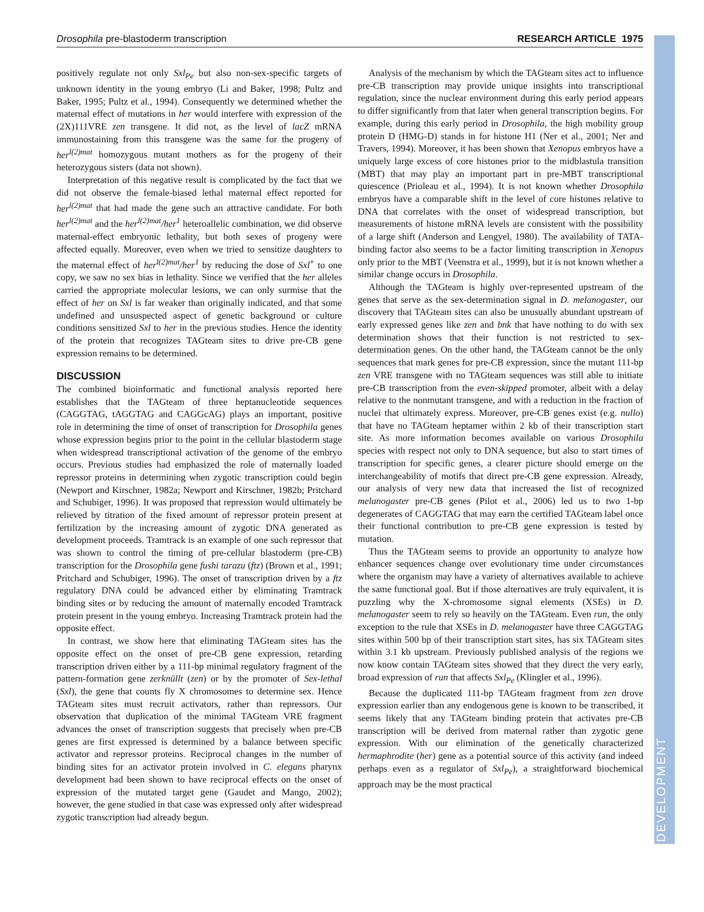Drosophila pre-blastoderm transcription RESEARCH ARTICLE 1975
DEVELOPMENT
positively regulate not only Sxl<sub>Pe</sub> but also non-sex-specific targets of unknown identity in the young embryo (Li and Baker, 1998; Pultz and Baker, 1995; Pultz et al., 1994). Consequently we determined whether the maternal effect of mutations in her would interfere with expression of the (2X)111VRE zen transgene. It did not, as the level of lacZ mRNA immunostaining from this transgene was the same for the progeny of her<sup>l(2)mat</sup> homozygous mutant mothers as for the progeny of their heterozygous sisters (data not shown).
Interpretation of this negative result is complicated by the fact that we did not observe the female-biased lethal maternal effect reported for her<sup>l(2)mat</sup> that had made the gene such an attractive candidate. For both her<sup>l(2)mat</sup> and the her<sup>l(2)mat</sup>/her<sup>1</sup> heteroallelic combination, we did observe maternal-effect embryonic lethality, but both sexes of progeny were affected equally. Moreover, even when we tried to sensitize daughters to the maternal effect of her<sup>l(2)mat</sup>/her<sup>1</sup> by reducing the dose of Sxl<sup>+</sup> to one copy, we saw no sex bias in lethality. Since we verified that the her alleles carried the appropriate molecular lesions, we can only surmise that the effect of her on Sxl is far weaker than originally indicated, and that some undefined and unsuspected aspect of genetic background or culture conditions sensitized Sxl to her in the previous studies. Hence the identity of the protein that recognizes TAGteam sites to drive pre-CB gene expression remains to be determined.
DISCUSSION
The combined bioinformatic and functional analysis reported here establishes that the TAGteam of three heptanucleotide sequences (CAGGTAG, tAGGTAG and CAGGcAG) plays an important, positive role in determining the time of onset of transcription for Drosophila genes whose expression begins prior to the point in the cellular blastoderm stage when widespread transcriptional activation of the genome of the embryo occurs. Previous studies had emphasized the role of maternally loaded repressor proteins in determining when zygotic transcription could begin (Newport and Kirschner, 1982a; Newport and Kirschner, 1982b; Pritchard and Schubiger, 1996). It was proposed that repression would ultimately be relieved by titration of the fixed amount of repressor protein present at fertilization by the increasing amount of zygotic DNA generated as development proceeds. Tramtrack is an example of one such repressor that was shown to control the timing of pre-cellular blastoderm (pre-CB) transcription for the Drosophila gene fushi tarazu (ftz) (Brown et al., 1991; Pritchard and Schubiger, 1996). The onset of transcription driven by a ftz regulatory DNA could be advanced either by eliminating Tramtrack binding sites or by reducing the amount of maternally encoded Tramtrack protein present in the young embryo. Increasing Tramtrack protein had the opposite effect.
In contrast, we show here that eliminating TAGteam sites has the opposite effect on the onset of pre-CB gene expression, retarding transcription driven either by a 111-bp minimal regulatory fragment of the pattern-formation gene zerknüllt (zen) or by the promoter of Sex-lethal (Sxl), the gene that counts fly X chromosomes to determine sex. Hence TAGteam sites must recruit activators, rather than repressors. Our observation that duplication of the minimal TAGteam VRE fragment advances the onset of transcription suggests that precisely when pre-CB genes are first expressed is determined by a balance between specific activator and repressor proteins. Reciprocal changes in the number of binding sites for an activator protein involved in C. elegans pharynx development had been shown to have reciprocal effects on the onset of expression of the mutated target gene (Gaudet and Mango, 2002); however, the gene studied in that case was expressed only after widespread zygotic transcription had already begun.
Analysis of the mechanism by which the TAGteam sites act to influence pre-CB transcription may provide unique insights into transcriptional regulation, since the nuclear environment during this early period appears to differ significantly from that later when general transcription begins. For example, during this early period in Drosophila, the high mobility group protein D (HMG-D) stands in for histone H1 (Ner et al., 2001; Ner and Travers, 1994). Moreover, it has been shown that Xenopus embryos have a uniquely large excess of core histones prior to the midblastula transition (MBT) that may play an important part in pre-MBT transcriptional quiescence (Prioleau et al., 1994). It is not known whether Drosophila embryos have a comparable shift in the level of core histones relative to DNA that correlates with the onset of widespread transcription, but measurements of histone mRNA levels are consistent with the possibility of a large shift (Anderson and Lengyel, 1980). The availability of TATA-binding factor also seems to be a factor limiting transcription in Xenopus only prior to the MBT (Veenstra et al., 1999), but it is not known whether a similar change occurs in Drosophila.
Although the TAGteam is highly over-represented upstream of the genes that serve as the sex-determination signal in D. melanogaster, our discovery that TAGteam sites can also be unusually abundant upstream of early expressed genes like zen and bnk that have nothing to do with sex determination shows that their function is not restricted to sex-determination genes. On the other hand, the TAGteam cannot be the only sequences that mark genes for pre-CB expression, since the mutant 111-bp zen VRE transgene with no TAGteam sequences was still able to initiate pre-CB transcription from the even-skipped promoter, albeit with a delay relative to the nonmutant transgene, and with a reduction in the fraction of nuclei that ultimately express. Moreover, pre-CB genes exist (e.g. nullo) that have no TAGteam heptamer within 2 kb of their transcription start site. As more information becomes available on various Drosophila species with respect not only to DNA sequence, but also to start times of transcription for specific genes, a clearer picture should emerge on the interchangeability of motifs that direct pre-CB gene expression. Already, our analysis of very new data that increased the list of recognized melanogaster pre-CB genes (Pilot et al., 2006) led us to two 1-bp degenerates of CAGGTAG that may earn the certified TAGteam label once their functional contribution to pre-CB gene expression is tested by mutation.
Thus the TAGteam seems to provide an opportunity to analyze how enhancer sequences change over evolutionary time under circumstances where the organism may have a variety of alternatives available to achieve the same functional goal. But if those alternatives are truly equivalent, it is puzzling why the X-chromosome signal elements (XSEs) in D. melanogaster seem to rely so heavily on the TAGteam. Even run, the only exception to the rule that XSEs in D. melanogaster have three CAGGTAG sites within 500 bp of their transcription start sites, has six TAGteam sites within 3.1 kb upstream. Previously published analysis of the regions we now know contain TAGteam sites showed that they direct the very early, broad expression of run that affects Sxl<sub>Pe</sub> (Klingler et al., 1996).
Because the duplicated 111-bp TAGteam fragment from zen drove expression earlier than any endogenous gene is known to be transcribed, it seems likely that any TAGteam binding protein that activates pre-CB transcription will be derived from maternal rather than zygotic gene expression. With our elimination of the genetically characterized hermaphrodite (her) gene as a potential source of this activity (and indeed perhaps even as a regulator of Sxl<sub>Pe</sub>), a straightforward biochemical approach may be the most practical